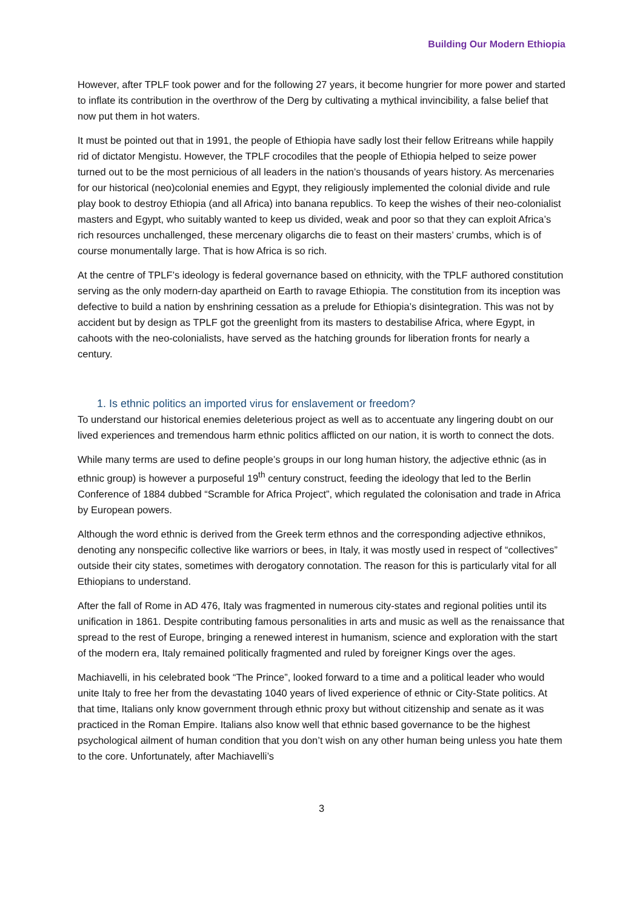Building Our Modern Ethiopia
However, after TPLF took power and for the following 27 years, it become hungrier for more power and started to inflate its contribution in the overthrow of the Derg by cultivating a mythical invincibility, a false belief that now put them in hot waters.
It must be pointed out that in 1991, the people of Ethiopia have sadly lost their fellow Eritreans while happily rid of dictator Mengistu. However, the TPLF crocodiles that the people of Ethiopia helped to seize power turned out to be the most pernicious of all leaders in the nation’s thousands of years history. As mercenaries for our historical (neo)colonial enemies and Egypt, they religiously implemented the colonial divide and rule play book to destroy Ethiopia (and all Africa) into banana republics. To keep the wishes of their neo-colonialist masters and Egypt, who suitably wanted to keep us divided, weak and poor so that they can exploit Africa’s rich resources unchallenged, these mercenary oligarchs die to feast on their masters’ crumbs, which is of course monumentally large. That is how Africa is so rich.
At the centre of TPLF’s ideology is federal governance based on ethnicity, with the TPLF authored constitution serving as the only modern-day apartheid on Earth to ravage Ethiopia. The constitution from its inception was defective to build a nation by enshrining cessation as a prelude for Ethiopia’s disintegration. This was not by accident but by design as TPLF got the greenlight from its masters to destabilise Africa, where Egypt, in cahoots with the neo-colonialists, have served as the hatching grounds for liberation fronts for nearly a century.
1. Is ethnic politics an imported virus for enslavement or freedom?
To understand our historical enemies deleterious project as well as to accentuate any lingering doubt on our lived experiences and tremendous harm ethnic politics afflicted on our nation, it is worth to connect the dots.
While many terms are used to define people’s groups in our long human history, the adjective ethnic (as in ethnic group) is however a purposeful 19<sup>th</sup> century construct, feeding the ideology that led to the Berlin Conference of 1884 dubbed “Scramble for Africa Project”, which regulated the colonisation and trade in Africa by European powers.
Although the word ethnic is derived from the Greek term ethnos and the corresponding adjective ethnikos, denoting any nonspecific collective like warriors or bees, in Italy, it was mostly used in respect of “collectives” outside their city states, sometimes with derogatory connotation. The reason for this is particularly vital for all Ethiopians to understand.
After the fall of Rome in AD 476, Italy was fragmented in numerous city-states and regional polities until its unification in 1861. Despite contributing famous personalities in arts and music as well as the renaissance that spread to the rest of Europe, bringing a renewed interest in humanism, science and exploration with the start of the modern era, Italy remained politically fragmented and ruled by foreigner Kings over the ages.
Machiavelli, in his celebrated book “The Prince”, looked forward to a time and a political leader who would unite Italy to free her from the devastating 1040 years of lived experience of ethnic or City-State politics. At that time, Italians only know government through ethnic proxy but without citizenship and senate as it was practiced in the Roman Empire. Italians also know well that ethnic based governance to be the highest psychological ailment of human condition that you don’t wish on any other human being unless you hate them to the core. Unfortunately, after Machiavelli’s
3